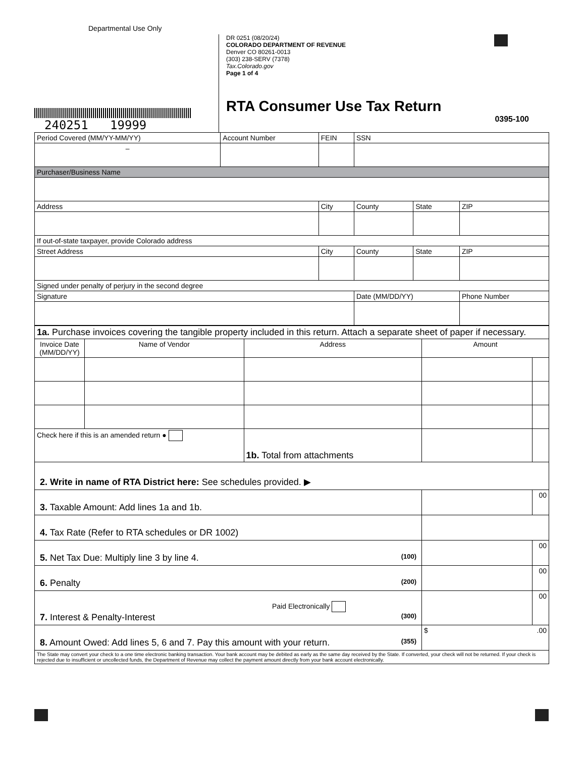Departmental Use Only
240251 19999
DR 0251 (08/20/24)
COLORADO DEPARTMENT OF REVENUE
Denver CO 80261-0013
(303) 238-SERV (7378)
Tax.Colorado.gov
Page 1 of 4
RTA Consumer Use Tax Return
0395-100
| Period Covered (MM/YY-MM/YY) | Account Number | FEIN | SSN | | |
| – | | | | | |
| Purchaser/Business Name | | | | | |
| Address | | City | County | State | ZIP |
| If out-of-state taxpayer, provide Colorado address | | | | | |
| Street Address | | City | County | State | ZIP |
| Signed under penalty of perjury in the second degree | | | | | |
| Signature | | | Date (MM/DD/YY) | | Phone Number |
| 1a. Purchase invoices covering the tangible property included in this return. Attach a separate sheet of paper if necessary. | | | | |
| Invoice Date (MM/DD/YY) | Name of Vendor | Address | Amount | |
| Check here if this is an amended return ● | | 1b. Total from attachments | | |
| 2. Write in name of RTA District here: See schedules provided. ▶ | | | | |
| 3. Taxable Amount: Add lines 1a and 1b. | | | | 00 |
| 4. Tax Rate (Refer to RTA schedules or DR 1002) | | | | |
| 5. Net Tax Due: Multiply line 3 by line 4. (100) | | | | 00 |
| 6. Penalty (200) | | | | 00 |
| Paid Electronically 7. Interest & Penalty-Interest (300) | | | | 00 |
| 8. Amount Owed: Add lines 5, 6 and 7. Pay this amount with your return. (355) | | | $ .00 | |
| The State may convert your check to a one time electronic banking transaction. Your bank account may be debited as early as the same day received by the State. If converted, your check will not be returned. If your check is rejected due to insufficient or uncollected funds, the Department of Revenue may collect the payment amount directly from your bank account electronically. | | | | |